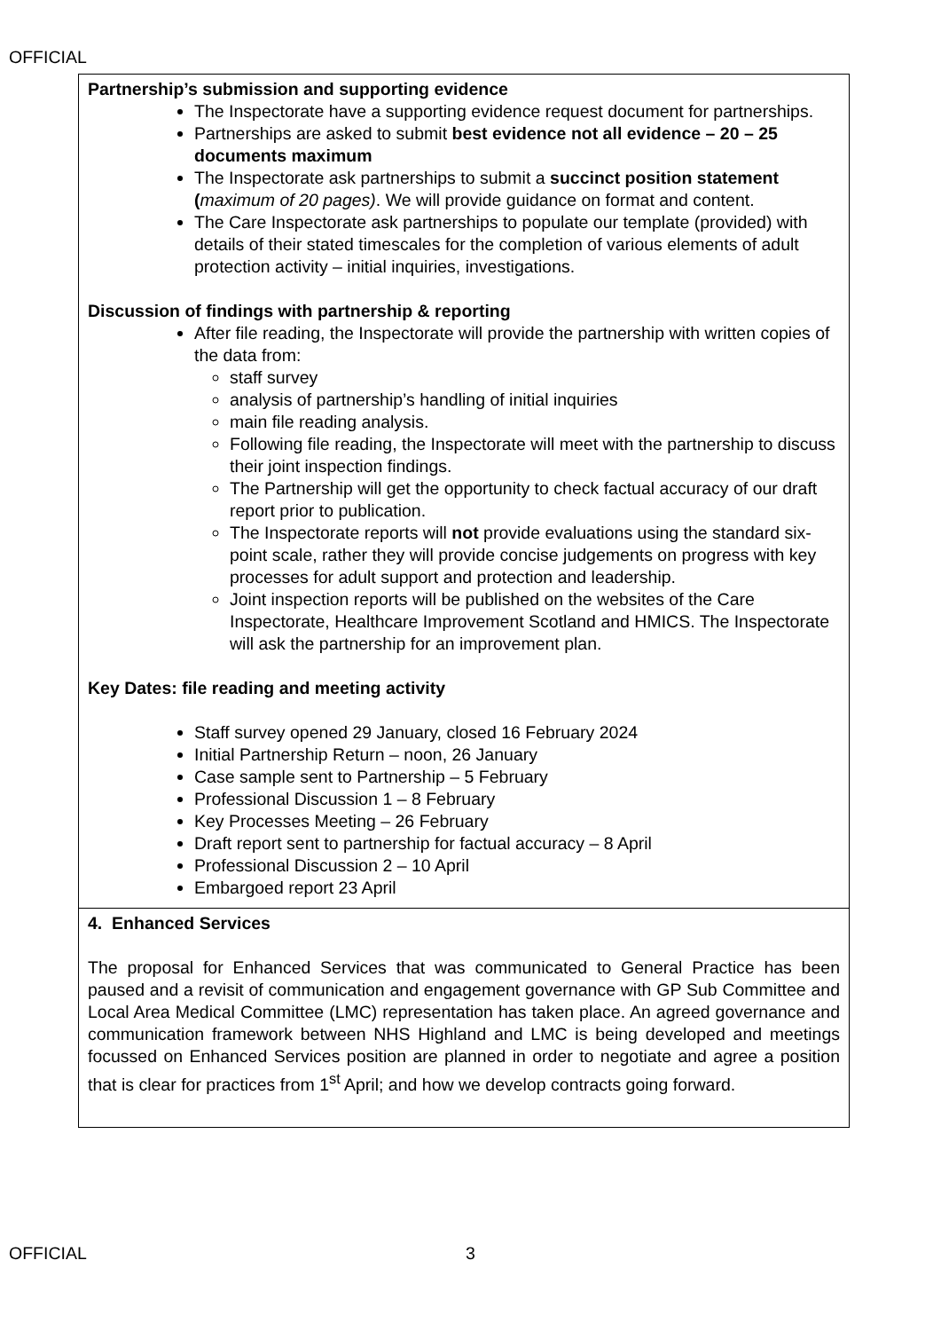OFFICIAL
| Partnership’s submission and supporting evidence The Inspectorate have a supporting evidence request document for partnerships. Partnerships are asked to submit best evidence not all evidence – 20 – 25 documents maximum The Inspectorate ask partnerships to submit a succinct position statement ( maximum of 20 pages) . We will provide guidance on format and content. The Care Inspectorate ask partnerships to populate our template (provided) with details of their stated timescales for the completion of various elements of adult protection activity – initial inquiries, investigations. Discussion of findings with partnership & reporting After file reading, the Inspectorate will provide the partnership with written copies of the data from: staff survey analysis of partnership’s handling of initial inquiries main file reading analysis. Following file reading, the Inspectorate will meet with the partnership to discuss their joint inspection findings. The Partnership will get the opportunity to check factual accuracy of our draft report prior to publication. The Inspectorate reports will not provide evaluations using the standard six-point scale, rather they will provide concise judgements on progress with key processes for adult support and protection and leadership. Joint inspection reports will be published on the websites of the Care Inspectorate, Healthcare Improvement Scotland and HMICS. The Inspectorate will ask the partnership for an improvement plan. Key Dates: file reading and meeting activity Staff survey opened 29 January, closed 16 February 2024 Initial Partnership Return – noon, 26 January Case sample sent to Partnership – 5 February Professional Discussion 1 – 8 February Key Processes Meeting – 26 February Draft report sent to partnership for factual accuracy – 8 April Professional Discussion 2 – 10 April Embargoed report 23 April |
| 4. Enhanced Services The proposal for Enhanced Services that was communicated to General Practice has been paused and a revisit of communication and engagement governance with GP Sub Committee and Local Area Medical Committee (LMC) representation has taken place. An agreed governance and communication framework between NHS Highland and LMC is being developed and meetings focussed on Enhanced Services position are planned in order to negotiate and agree a position that is clear for practices from 1<sup>st</sup> April; and how we develop contracts going forward. |
OFFICIAL 3